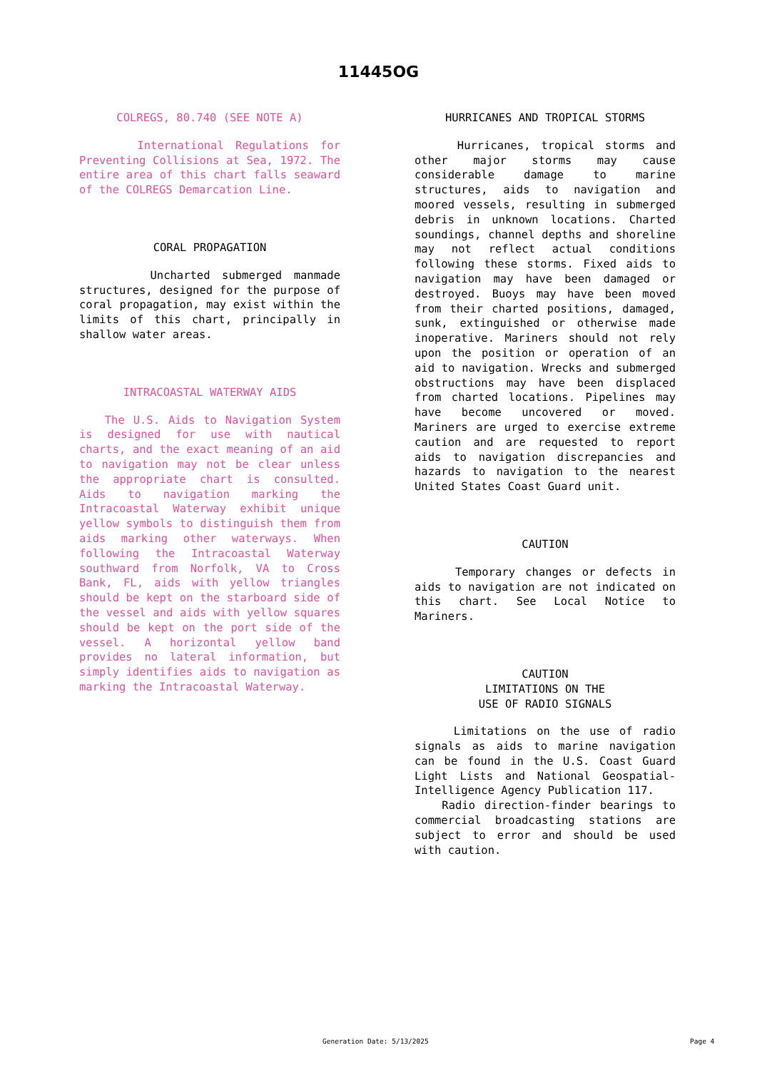11445OG
COLREGS, 80.740 (SEE NOTE A)
International Regulations for Preventing Collisions at Sea, 1972. The entire area of this chart falls seaward of the COLREGS Demarcation Line.
CORAL PROPAGATION
Uncharted submerged manmade structures, designed for the purpose of coral propagation, may exist within the limits of this chart, principally in shallow water areas.
INTRACOASTAL WATERWAY AIDS
The U.S. Aids to Navigation System is designed for use with nautical charts, and the exact meaning of an aid to navigation may not be clear unless the appropriate chart is consulted. Aids to navigation marking the Intracoastal Waterway exhibit unique yellow symbols to distinguish them from aids marking other waterways. When following the Intracoastal Waterway southward from Norfolk, VA to Cross Bank, FL, aids with yellow triangles should be kept on the starboard side of the vessel and aids with yellow squares should be kept on the port side of the vessel. A horizontal yellow band provides no lateral information, but simply identifies aids to navigation as marking the Intracoastal Waterway.
HURRICANES AND TROPICAL STORMS
Hurricanes, tropical storms and other major storms may cause considerable damage to marine structures, aids to navigation and moored vessels, resulting in submerged debris in unknown locations. Charted soundings, channel depths and shoreline may not reflect actual conditions following these storms. Fixed aids to navigation may have been damaged or destroyed. Buoys may have been moved from their charted positions, damaged, sunk, extinguished or otherwise made inoperative. Mariners should not rely upon the position or operation of an aid to navigation. Wrecks and submerged obstructions may have been displaced from charted locations. Pipelines may have become uncovered or moved. Mariners are urged to exercise extreme caution and are requested to report aids to navigation discrepancies and hazards to navigation to the nearest United States Coast Guard unit.
CAUTION
Temporary changes or defects in aids to navigation are not indicated on this chart. See Local Notice to Mariners.
CAUTION
LIMITATIONS ON THE
USE OF RADIO SIGNALS
Limitations on the use of radio signals as aids to marine navigation can be found in the U.S. Coast Guard Light Lists and National Geospatial-Intelligence Agency Publication 117.
Radio direction-finder bearings to commercial broadcasting stations are subject to error and should be used with caution.
Generation Date: 5/13/2025 Page 4